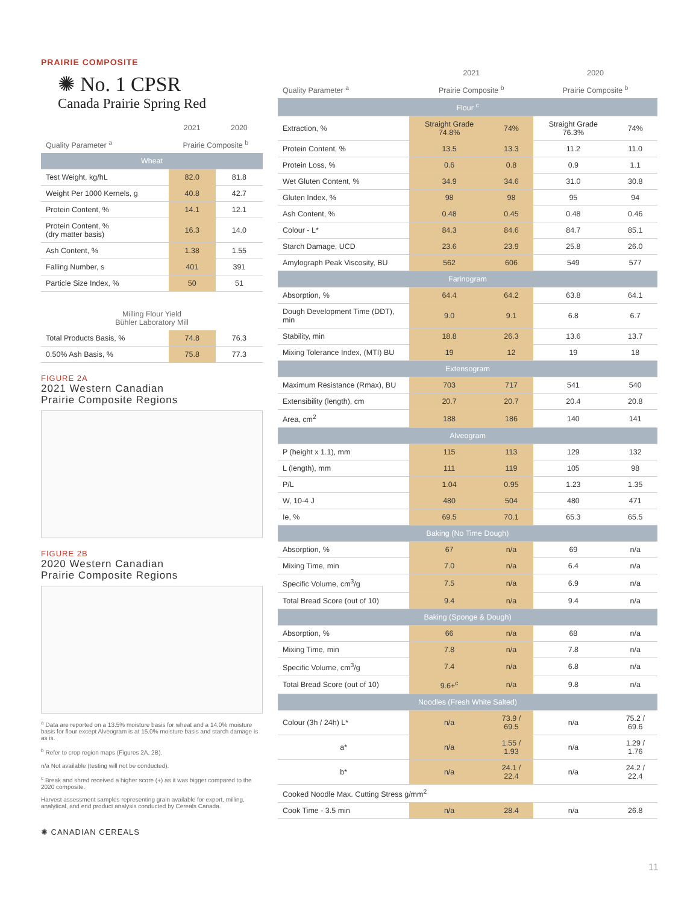PRAIRIE COMPOSITE
✺ No. 1 CPSR
Canada Prairie Spring Red
| | 2021 | 2020 |
| Quality Parameter <sup>a</sup> | Prairie Composite <sup>b</sup> | |
| Wheat | | |
| Test Weight, kg/hL | 82.0 | 81.8 |
| Weight Per 1000 Kernels, g | 40.8 | 42.7 |
| Protein Content, % | 14.1 | 12.1 |
| Protein Content, % (dry matter basis) | 16.3 | 14.0 |
| Ash Content, % | 1.38 | 1.55 |
| Falling Number, s | 401 | 391 |
| Particle Size Index, % | 50 | 51 |
| Milling Flour Yield Bühler Laboratory Mill | | |
| Total Products Basis, % | 74.8 | 76.3 |
| 0.50% Ash Basis, % | 75.8 | 77.3 |
FIGURE 2A
2021 Western Canadian
Prairie Composite Regions
FIGURE 2B
2020 Western Canadian
Prairie Composite Regions
<sup>a</sup> Data are reported on a 13.5% moisture basis for wheat and a 14.0% moisture basis for flour except Alveogram is at 15.0% moisture basis and starch damage is as is.
<sup>b</sup> Refer to crop region maps (Figures 2A, 2B).
n/a Not available (testing will not be conducted).
<sup>c</sup> Break and shred received a higher score (+) as it was bigger compared to the 2020 composite.
Harvest assessment samples representing grain available for export, milling, analytical, and end product analysis conducted by Cereals Canada.
✺ CANADIAN CEREALS
| | 2021 | | 2020 | |
| Quality Parameter <sup>a</sup> | Prairie Composite <sup>b</sup> | | Prairie Composite <sup>b</sup> | |
| Flour <sup>c</sup> | | | | |
| Extraction, % | Straight Grade 74.8% | 74% | Straight Grade 76.3% | 74% |
| Protein Content, % | 13.5 | 13.3 | 11.2 | 11.0 |
| Protein Loss, % | 0.6 | 0.8 | 0.9 | 1.1 |
| Wet Gluten Content, % | 34.9 | 34.6 | 31.0 | 30.8 |
| Gluten Index, % | 98 | 98 | 95 | 94 |
| Ash Content, % | 0.48 | 0.45 | 0.48 | 0.46 |
| Colour - L* | 84.3 | 84.6 | 84.7 | 85.1 |
| Starch Damage, UCD | 23.6 | 23.9 | 25.8 | 26.0 |
| Amylograph Peak Viscosity, BU | 562 | 606 | 549 | 577 |
| Farinogram | | | | |
| Absorption, % | 64.4 | 64.2 | 63.8 | 64.1 |
| Dough Development Time (DDT), min | 9.0 | 9.1 | 6.8 | 6.7 |
| Stability, min | 18.8 | 26.3 | 13.6 | 13.7 |
| Mixing Tolerance Index, (MTI) BU | 19 | 12 | 19 | 18 |
| Extensogram | | | | |
| Maximum Resistance (Rmax), BU | 703 | 717 | 541 | 540 |
| Extensibility (length), cm | 20.7 | 20.7 | 20.4 | 20.8 |
| Area, cm<sup>2</sup> | 188 | 186 | 140 | 141 |
| Alveogram | | | | |
| P (height x 1.1), mm | 115 | 113 | 129 | 132 |
| L (length), mm | 111 | 119 | 105 | 98 |
| P/L | 1.04 | 0.95 | 1.23 | 1.35 |
| W, 10-4 J | 480 | 504 | 480 | 471 |
| Ie, % | 69.5 | 70.1 | 65.3 | 65.5 |
| Baking (No Time Dough) | | | | |
| Absorption, % | 67 | n/a | 69 | n/a |
| Mixing Time, min | 7.0 | n/a | 6.4 | n/a |
| Specific Volume, cm<sup>3</sup>/g | 7.5 | n/a | 6.9 | n/a |
| Total Bread Score (out of 10) | 9.4 | n/a | 9.4 | n/a |
| Baking (Sponge & Dough) | | | | |
| Absorption, % | 66 | n/a | 68 | n/a |
| Mixing Time, min | 7.8 | n/a | 7.8 | n/a |
| Specific Volume, cm<sup>3</sup>/g | 7.4 | n/a | 6.8 | n/a |
| Total Bread Score (out of 10) | 9.6+<sup>c</sup> | n/a | 9.8 | n/a |
| Noodles (Fresh White Salted) | | | | |
| Colour (3h / 24h) L* | n/a | 73.9 / 69.5 | n/a | 75.2 / 69.6 |
| a* | n/a | 1.55 / 1.93 | n/a | 1.29 / 1.76 |
| b* | n/a | 24.1 / 22.4 | n/a | 24.2 / 22.4 |
| Cooked Noodle Max. Cutting Stress g/mm<sup>2</sup> | | | | |
| Cook Time - 3.5 min | n/a | 28.4 | n/a | 26.8 |
11